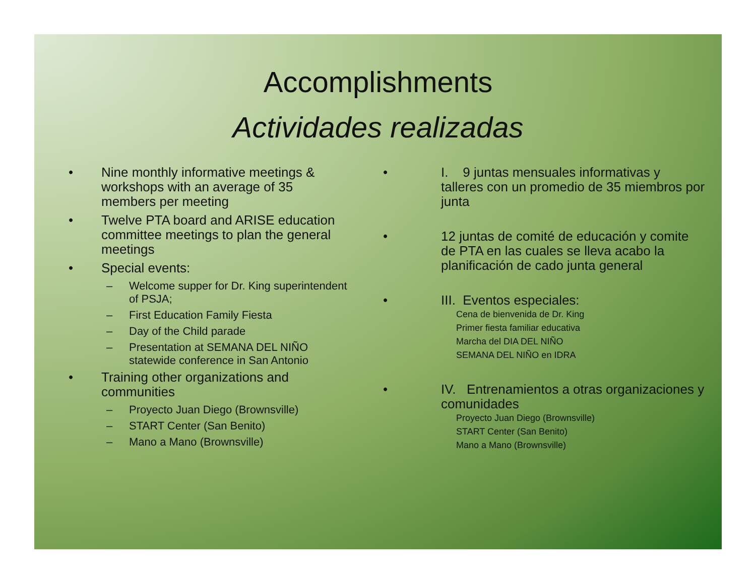Accomplishments
Actividades realizadas
• Nine monthly informative meetings & workshops with an average of 35 members per meeting
• Twelve PTA board and ARISE education committee meetings to plan the general meetings
• Special events:
– Welcome supper for Dr. King superintendent of PSJA;
– First Education Family Fiesta
– Day of the Child parade
– Presentation at SEMANA DEL NIÑO statewide conference in San Antonio
• Training other organizations and communities
– Proyecto Juan Diego (Brownsville)
– START Center (San Benito)
– Mano a Mano (Brownsville)
• I. 9 juntas mensuales informativas y talleres con un promedio de 35 miembros por junta
• 12 juntas de comité de educación y comite de PTA en las cuales se lleva acabo la planificación de cado junta general
• III. Eventos especiales:
Cena de bienvenida de Dr. King
Primer fiesta familiar educativa
Marcha del DIA DEL NIÑO
SEMANA DEL NIÑO en IDRA
• IV. Entrenamientos a otras organizaciones y comunidades
Proyecto Juan Diego (Brownsville)
START Center (San Benito)
Mano a Mano (Brownsville)